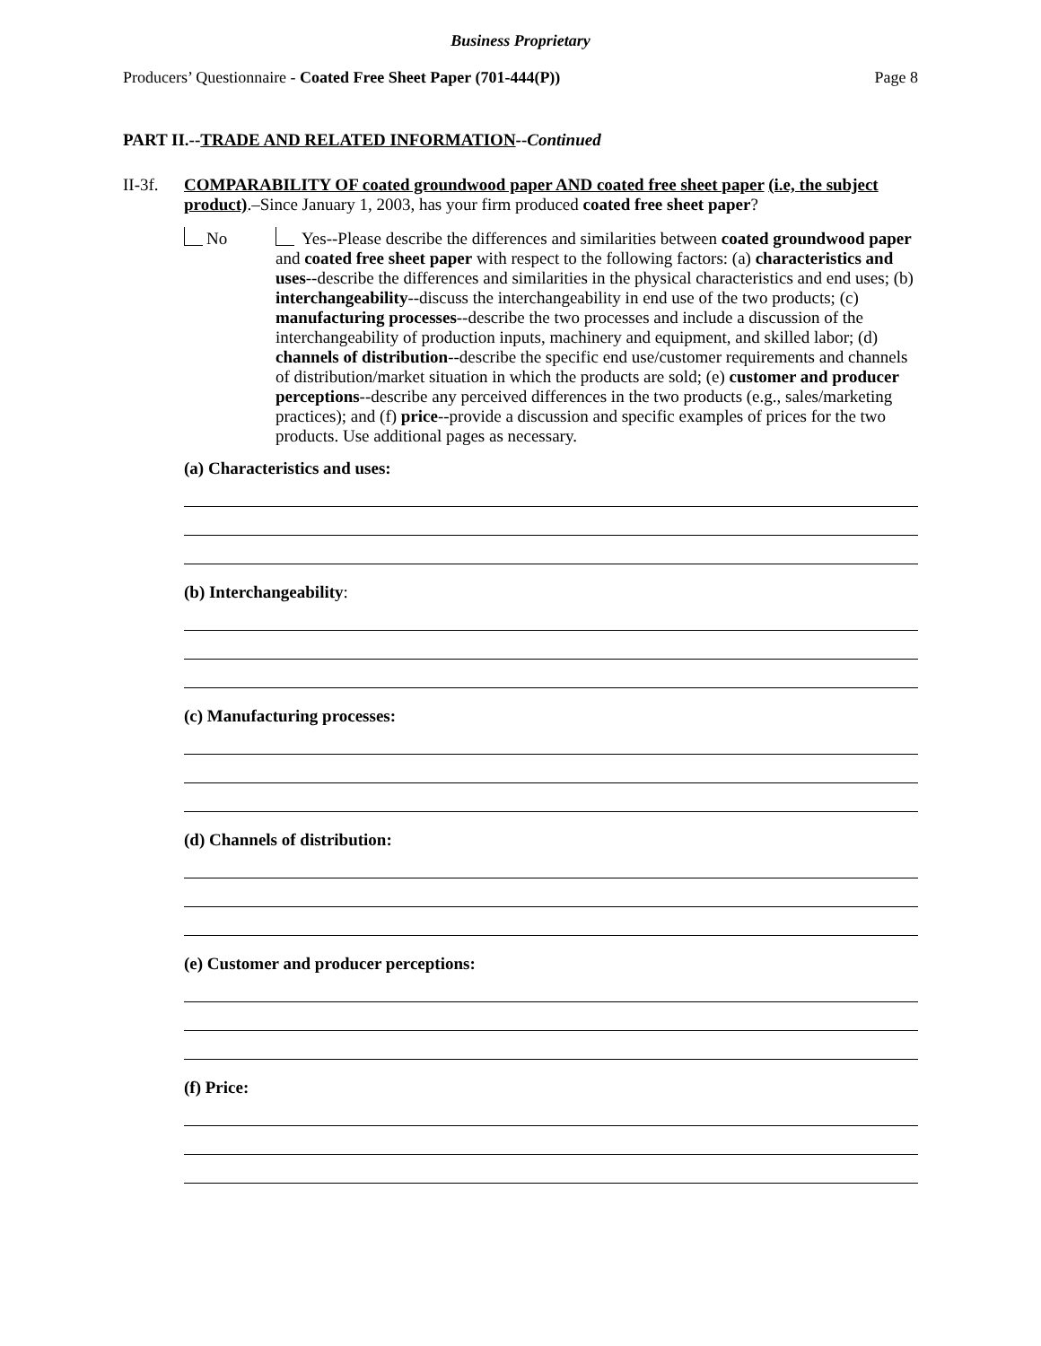Business Proprietary
Producers’ Questionnaire - Coated Free Sheet Paper (701-444(P)) Page 8
PART II.--TRADE AND RELATED INFORMATION--Continued
II-3f.
COMPARABILITY OF coated groundwood paper AND coated free sheet paper (i.e, the subject product).–Since January 1, 2003, has your firm produced coated free sheet paper?
No Yes--Please describe the differences and similarities between coated groundwood paper and coated free sheet paper with respect to the following factors: (a) characteristics and uses--describe the differences and similarities in the physical characteristics and end uses; (b) interchangeability--discuss the interchangeability in end use of the two products; (c) manufacturing processes--describe the two processes and include a discussion of the interchangeability of production inputs, machinery and equipment, and skilled labor; (d) channels of distribution--describe the specific end use/customer requirements and channels of distribution/market situation in which the products are sold; (e) customer and producer perceptions--describe any perceived differences in the two products (e.g., sales/marketing practices); and (f) price--provide a discussion and specific examples of prices for the two products. Use additional pages as necessary.
(a) Characteristics and uses:
(b) Interchangeability:
(c) Manufacturing processes:
(d) Channels of distribution:
(e) Customer and producer perceptions:
(f) Price: